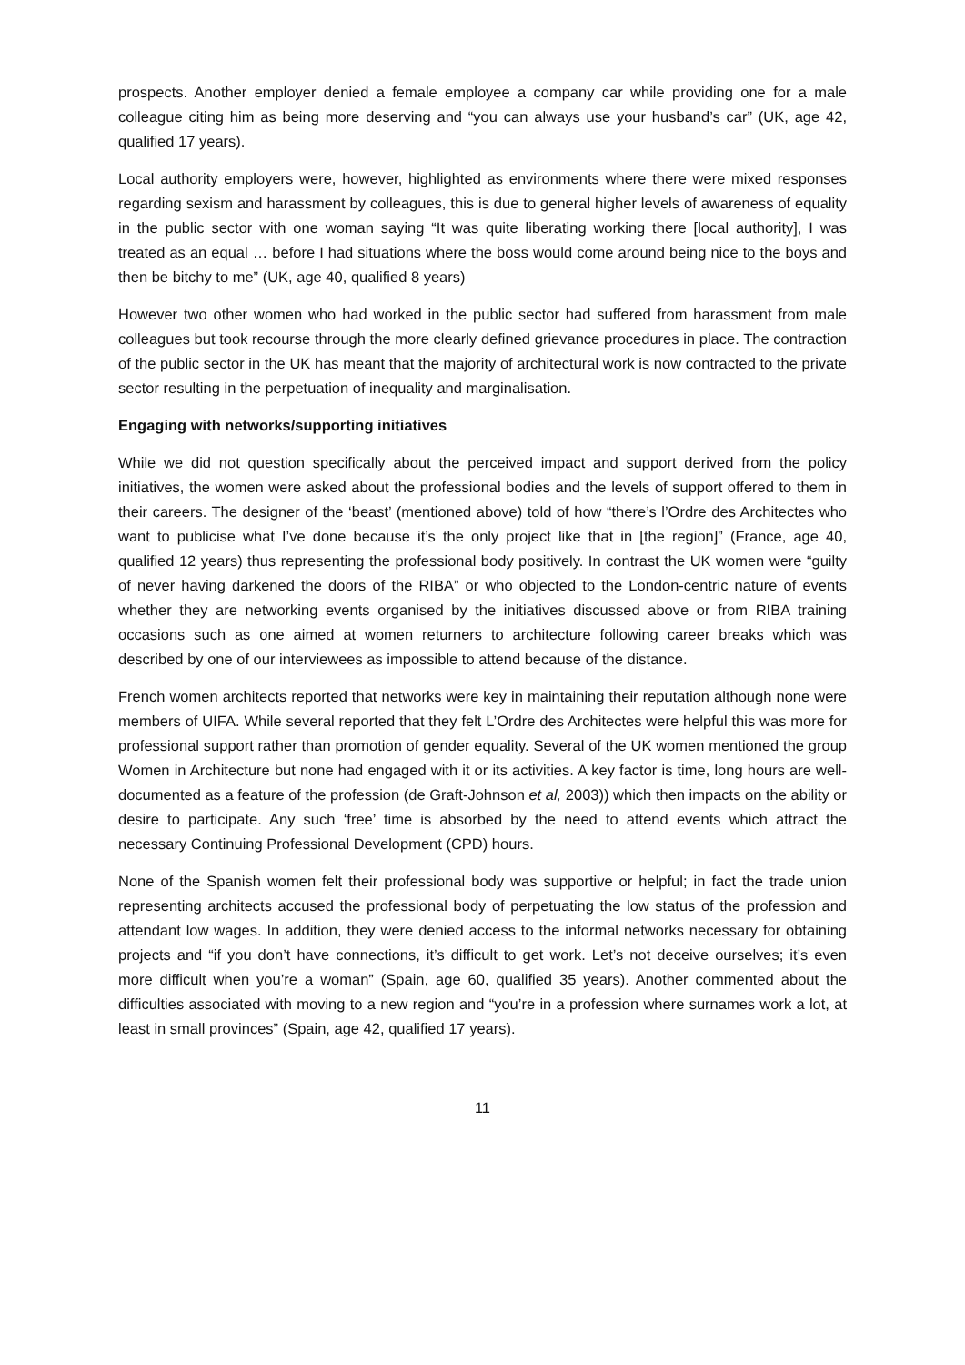prospects. Another employer denied a female employee a company car while providing one for a male colleague citing him as being more deserving and “you can always use your husband’s car” (UK, age 42, qualified 17 years).
Local authority employers were, however, highlighted as environments where there were mixed responses regarding sexism and harassment by colleagues, this is due to general higher levels of awareness of equality in the public sector with one woman saying “It was quite liberating working there [local authority], I was treated as an equal … before I had situations where the boss would come around being nice to the boys and then be bitchy to me” (UK, age 40, qualified 8 years)
However two other women who had worked in the public sector had suffered from harassment from male colleagues but took recourse through the more clearly defined grievance procedures in place. The contraction of the public sector in the UK has meant that the majority of architectural work is now contracted to the private sector resulting in the perpetuation of inequality and marginalisation.
Engaging with networks/supporting initiatives
While we did not question specifically about the perceived impact and support derived from the policy initiatives, the women were asked about the professional bodies and the levels of support offered to them in their careers. The designer of the ‘beast’ (mentioned above) told of how “there’s l’Ordre des Architectes who want to publicise what I’ve done because it’s the only project like that in [the region]” (France, age 40, qualified 12 years) thus representing the professional body positively. In contrast the UK women were “guilty of never having darkened the doors of the RIBA” or who objected to the London-centric nature of events whether they are networking events organised by the initiatives discussed above or from RIBA training occasions such as one aimed at women returners to architecture following career breaks which was described by one of our interviewees as impossible to attend because of the distance.
French women architects reported that networks were key in maintaining their reputation although none were members of UIFA. While several reported that they felt L’Ordre des Architectes were helpful this was more for professional support rather than promotion of gender equality. Several of the UK women mentioned the group Women in Architecture but none had engaged with it or its activities. A key factor is time, long hours are well-documented as a feature of the profession (de Graft-Johnson et al, 2003)) which then impacts on the ability or desire to participate. Any such ‘free’ time is absorbed by the need to attend events which attract the necessary Continuing Professional Development (CPD) hours.
None of the Spanish women felt their professional body was supportive or helpful; in fact the trade union representing architects accused the professional body of perpetuating the low status of the profession and attendant low wages. In addition, they were denied access to the informal networks necessary for obtaining projects and “if you don’t have connections, it’s difficult to get work. Let’s not deceive ourselves; it’s even more difficult when you’re a woman” (Spain, age 60, qualified 35 years). Another commented about the difficulties associated with moving to a new region and “you’re in a profession where surnames work a lot, at least in small provinces” (Spain, age 42, qualified 17 years).
11